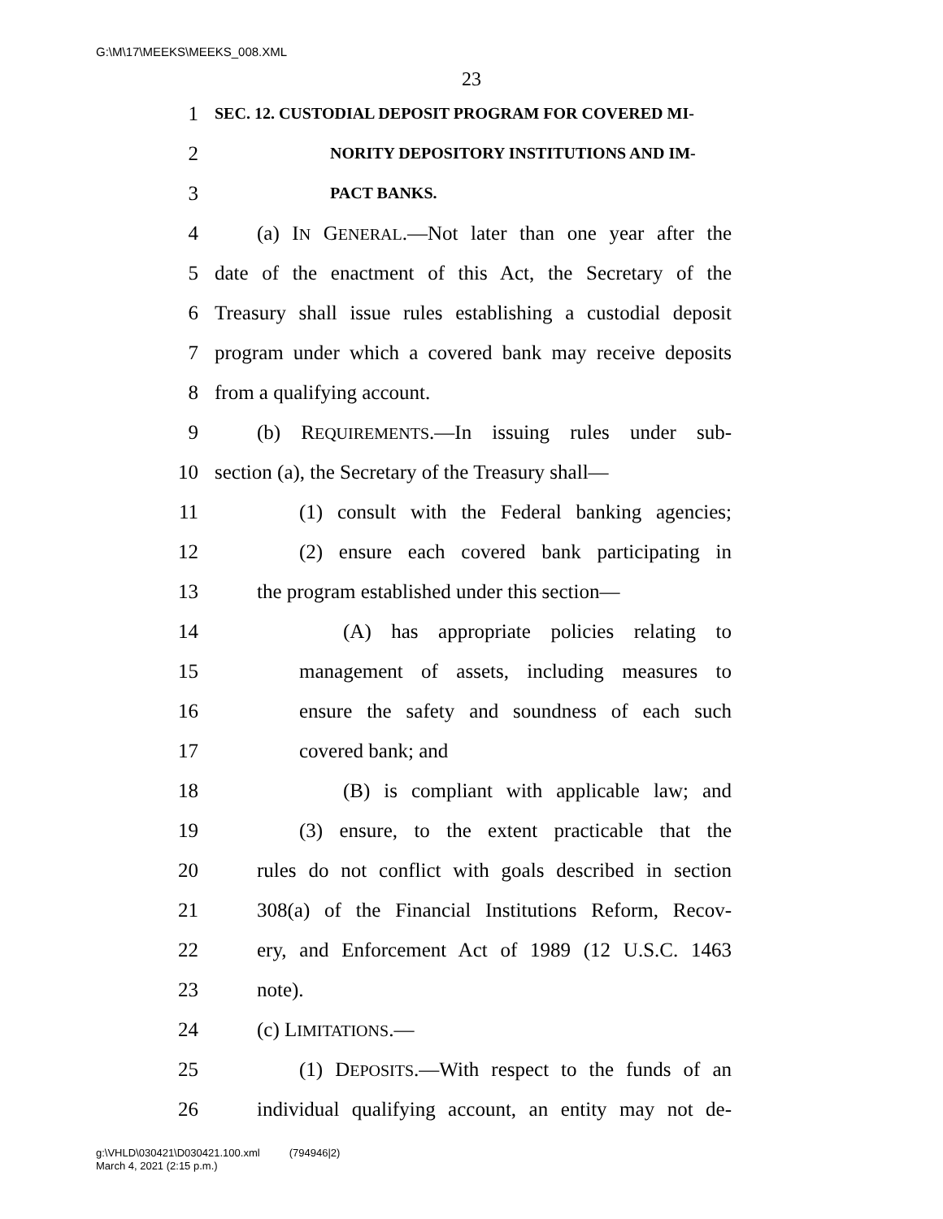G:\M\17\MEEKS\MEEKS_008.XML
23
1 SEC. 12. CUSTODIAL DEPOSIT PROGRAM FOR COVERED MI-
2 NORITY DEPOSITORY INSTITUTIONS AND IM-
3 PACT BANKS.
4 (a) IN GENERAL.—Not later than one year after the
5 date of the enactment of this Act, the Secretary of the
6 Treasury shall issue rules establishing a custodial deposit
7 program under which a covered bank may receive deposits
8 from a qualifying account.
9 (b) REQUIREMENTS.—In issuing rules under sub-
10 section (a), the Secretary of the Treasury shall—
11 (1) consult with the Federal banking agencies;
12 (2) ensure each covered bank participating in
13 the program established under this section—
14 (A) has appropriate policies relating to
15 management of assets, including measures to
16 ensure the safety and soundness of each such
17 covered bank; and
18 (B) is compliant with applicable law; and
19 (3) ensure, to the extent practicable that the
20 rules do not conflict with goals described in section
21 308(a) of the Financial Institutions Reform, Recov-
22 ery, and Enforcement Act of 1989 (12 U.S.C. 1463
23 note).
24 (c) LIMITATIONS.—
25 (1) DEPOSITS.—With respect to the funds of an
26 individual qualifying account, an entity may not de-
g:\VHLD\030421\D030421.100.xml (794946|2)
March 4, 2021 (2:15 p.m.)